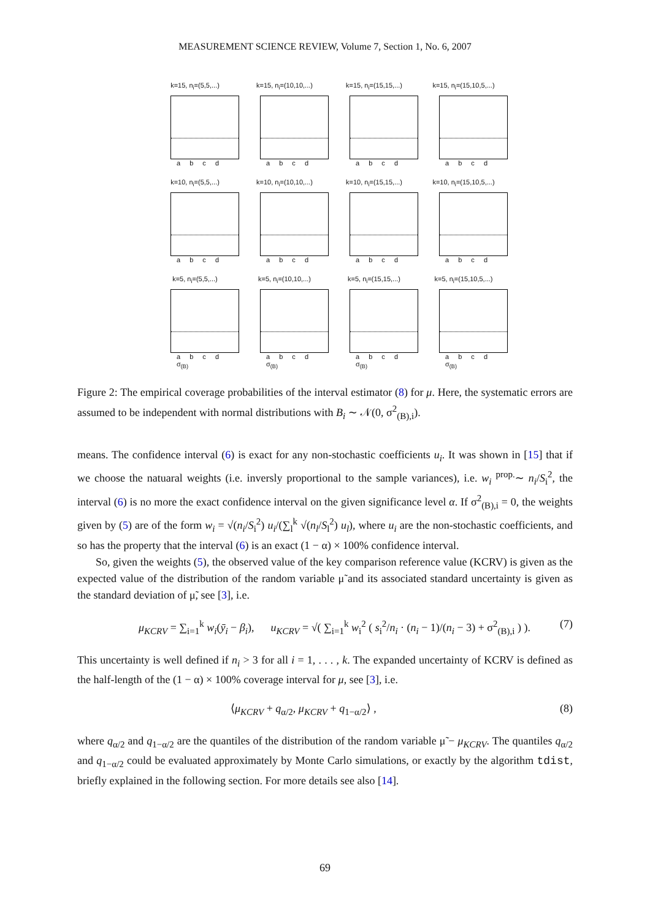MEASUREMENT SCIENCE REVIEW, Volume 7, Section 1, No. 6, 2007
k=15, n<sub>i</sub>=(5,5,...)
a b c d
k=15, n<sub>i</sub>=(10,10,...)
a b c d
k=15, n<sub>i</sub>=(15,15,...)
a b c d
k=15, n<sub>i</sub>=(15,10,5,...)
a b c d
k=10, n<sub>i</sub>=(5,5,...)
a b c d
k=10, n<sub>i</sub>=(10,10,...)
a b c d
k=10, n<sub>i</sub>=(15,15,...)
a b c d
k=10, n<sub>i</sub>=(15,10,5,...)
a b c d
k=5, n<sub>i</sub>=(5,5,...)
a b c d
σ<sub>(B)</sub>
k=5, n<sub>i</sub>=(10,10,...)
a b c d
σ<sub>(B)</sub>
k=5, n<sub>i</sub>=(15,15,...)
a b c d
σ<sub>(B)</sub>
k=5, n<sub>i</sub>=(15,10,5,...)
a b c d
σ<sub>(B)</sub>
Figure 2: The empirical coverage probabilities of the interval estimator (8) for μ. Here, the systematic errors are assumed to be independent with normal distributions with B<sub>i</sub> ∼ 𝒩(0, σ<sup>2</sup><sub>(B),i</sub>).
means. The confidence interval (6) is exact for any non-stochastic coefficients u<sub>i</sub>. It was shown in [15] that if we choose the natuaral weights (i.e. inversly proportional to the sample variances), i.e. w<sub>i</sub> <sup>prop.</sup>∼ n<sub>i</sub>/S<sub>i</sub><sup>2</sup>, the interval (6) is no more the exact confidence interval on the given significance level α. If σ<sup>2</sup><sub>(B),i</sub> = 0, the weights given by (5) are of the form w<sub>i</sub> = √(n<sub>i</sub>/S<sub>i</sub><sup>2</sup>) u<sub>i</sub>/(∑<sub>l</sub><sup>k</sup> √(n<sub>l</sub>/S<sub>l</sub><sup>2</sup>) u<sub>l</sub>), where u<sub>i</sub> are the non-stochastic coefficients, and so has the property that the interval (6) is an exact (1 − α) × 100% confidence interval.
So, given the weights (5), the observed value of the key comparison reference value (KCRV) is given as the expected value of the distribution of the random variable μ̃ and its associated standard uncertainty is given as the standard deviation of μ̃, see [3], i.e.
μ<sub>KCRV</sub> = ∑<sub>i=1</sub><sup>k</sup> w<sub>i</sub>(ȳ<sub>i</sub> − β<sub>i</sub>), u<sub>KCRV</sub> = √( ∑<sub>i=1</sub><sup>k</sup> w<sub>i</sub><sup>2</sup> ( s<sub>i</sub><sup>2</sup>/n<sub>i</sub> · (n<sub>i</sub> − 1)/(n<sub>i</sub> − 3) + σ<sup>2</sup><sub>(B),i</sub> ) ). (7)
This uncertainty is well defined if n<sub>i</sub> > 3 for all i = 1, . . . , k. The expanded uncertainty of KCRV is defined as the half-length of the (1 − α) × 100% coverage interval for μ, see [3], i.e.
⟨μ<sub>KCRV</sub> + q<sub>α/2</sub>, μ<sub>KCRV</sub> + q<sub>1−α/2</sub>⟩ , (8)
where q<sub>α/2</sub> and q<sub>1−α/2</sub> are the quantiles of the distribution of the random variable μ̃ − μ<sub>KCRV</sub>. The quantiles q<sub>α/2</sub> and q<sub>1−α/2</sub> could be evaluated approximately by Monte Carlo simulations, or exactly by the algorithm tdist, briefly explained in the following section. For more details see also [14].
69